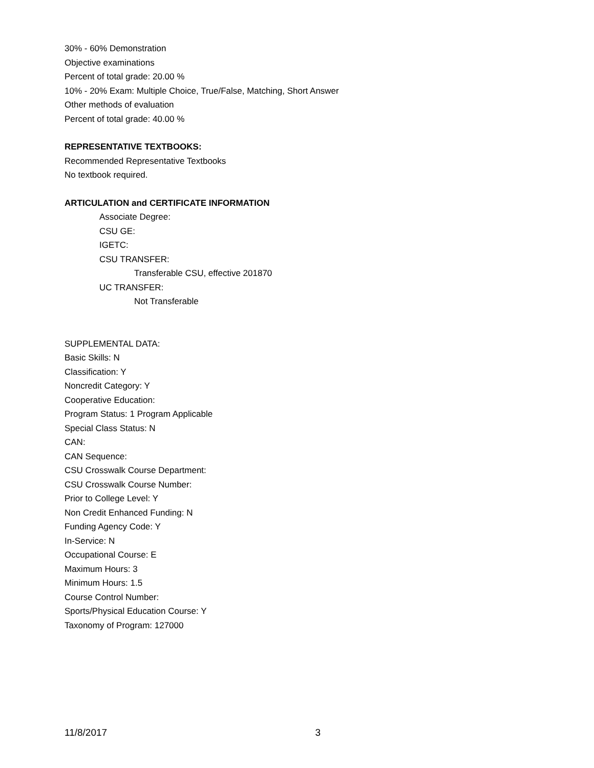30% - 60% Demonstration
Objective examinations
Percent of total grade: 20.00 %
10% - 20% Exam: Multiple Choice, True/False, Matching, Short Answer
Other methods of evaluation
Percent of total grade: 40.00 %
REPRESENTATIVE TEXTBOOKS:
Recommended Representative Textbooks
No textbook required.
ARTICULATION and CERTIFICATE INFORMATION
Associate Degree:
CSU GE:
IGETC:
CSU TRANSFER:
Transferable CSU, effective 201870
UC TRANSFER:
Not Transferable
SUPPLEMENTAL DATA:
Basic Skills: N
Classification: Y
Noncredit Category: Y
Cooperative Education:
Program Status: 1 Program Applicable
Special Class Status: N
CAN:
CAN Sequence:
CSU Crosswalk Course Department:
CSU Crosswalk Course Number:
Prior to College Level: Y
Non Credit Enhanced Funding: N
Funding Agency Code: Y
In-Service: N
Occupational Course: E
Maximum Hours: 3
Minimum Hours: 1.5
Course Control Number:
Sports/Physical Education Course: Y
Taxonomy of Program: 127000
11/8/2017 3